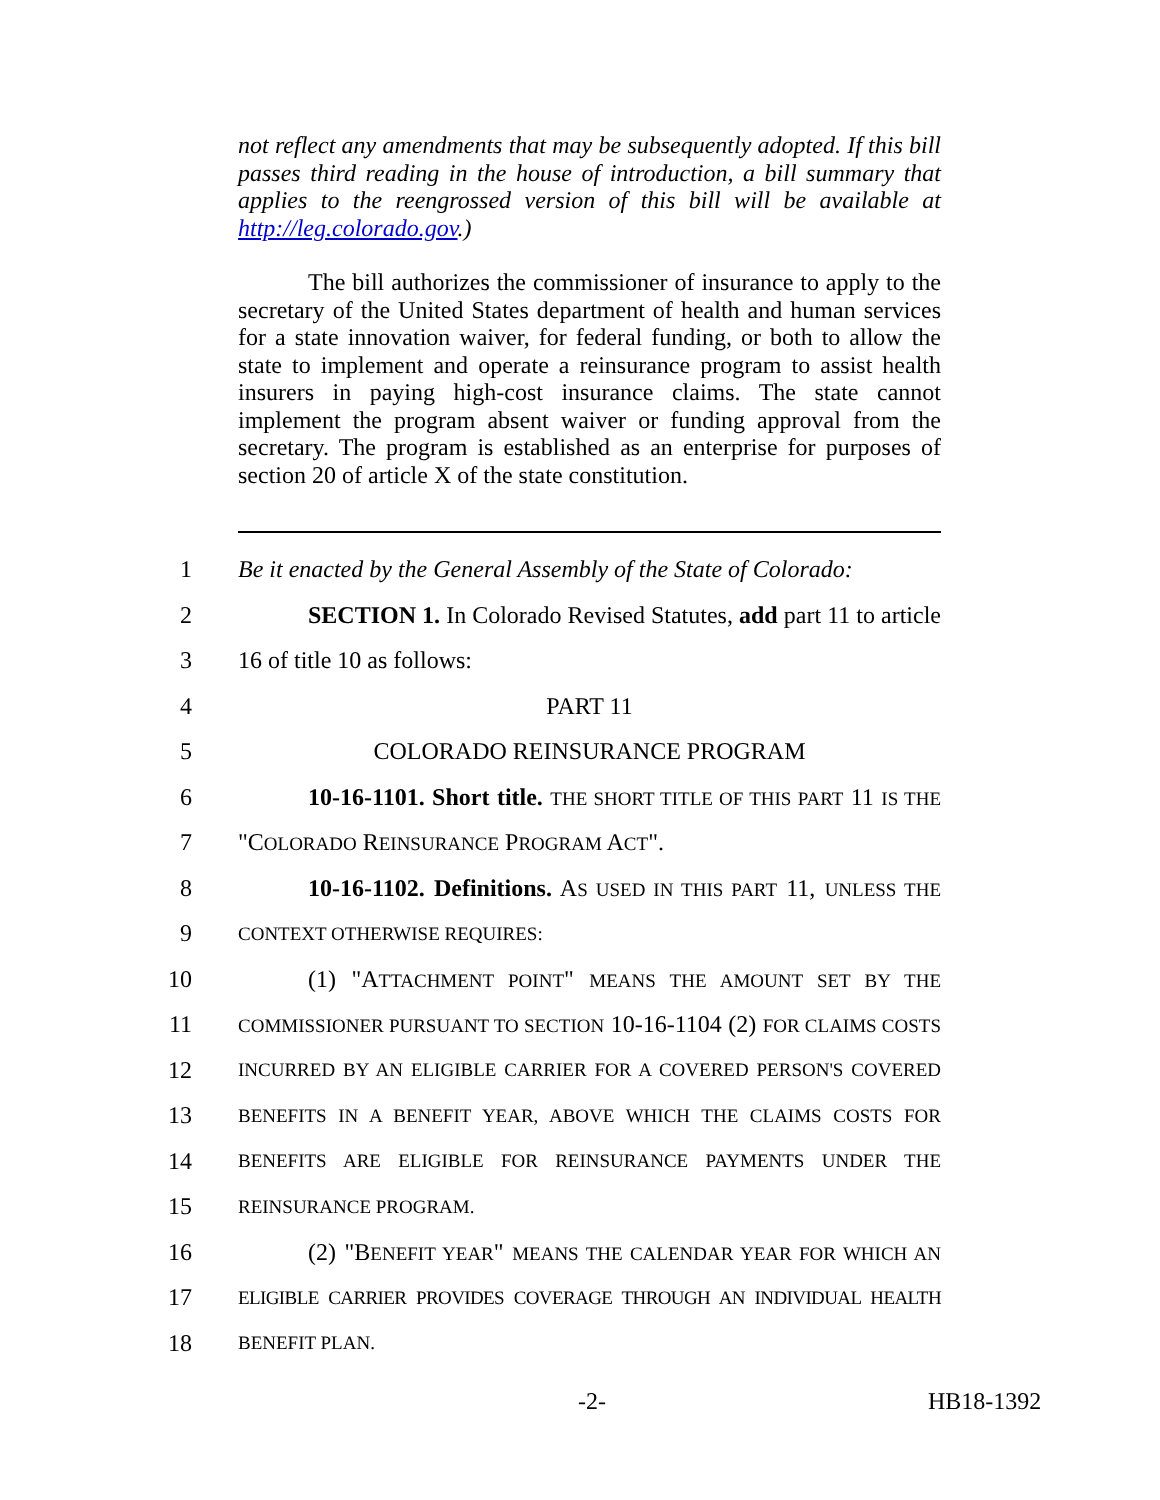not reflect any amendments that may be subsequently adopted. If this bill passes third reading in the house of introduction, a bill summary that applies to the reengrossed version of this bill will be available at http://leg.colorado.gov.)
The bill authorizes the commissioner of insurance to apply to the secretary of the United States department of health and human services for a state innovation waiver, for federal funding, or both to allow the state to implement and operate a reinsurance program to assist health insurers in paying high-cost insurance claims. The state cannot implement the program absent waiver or funding approval from the secretary. The program is established as an enterprise for purposes of section 20 of article X of the state constitution.
1 Be it enacted by the General Assembly of the State of Colorado:
2 SECTION 1. In Colorado Revised Statutes, add part 11 to article
3 16 of title 10 as follows:
4 PART 11
5 COLORADO REINSURANCE PROGRAM
6 10-16-1101. Short title. THE SHORT TITLE OF THIS PART 11 IS THE
7 "COLORADO REINSURANCE PROGRAM ACT".
8 10-16-1102. Definitions. AS USED IN THIS PART 11, UNLESS THE
9 CONTEXT OTHERWISE REQUIRES:
10 (1) "ATTACHMENT POINT" MEANS THE AMOUNT SET BY THE
11 COMMISSIONER PURSUANT TO SECTION 10-16-1104 (2) FOR CLAIMS COSTS
12 INCURRED BY AN ELIGIBLE CARRIER FOR A COVERED PERSON'S COVERED
13 BENEFITS IN A BENEFIT YEAR, ABOVE WHICH THE CLAIMS COSTS FOR
14 BENEFITS ARE ELIGIBLE FOR REINSURANCE PAYMENTS UNDER THE
15 REINSURANCE PROGRAM.
16 (2) "BENEFIT YEAR" MEANS THE CALENDAR YEAR FOR WHICH AN
17 ELIGIBLE CARRIER PROVIDES COVERAGE THROUGH AN INDIVIDUAL HEALTH
18 BENEFIT PLAN.
-2- HB18-1392